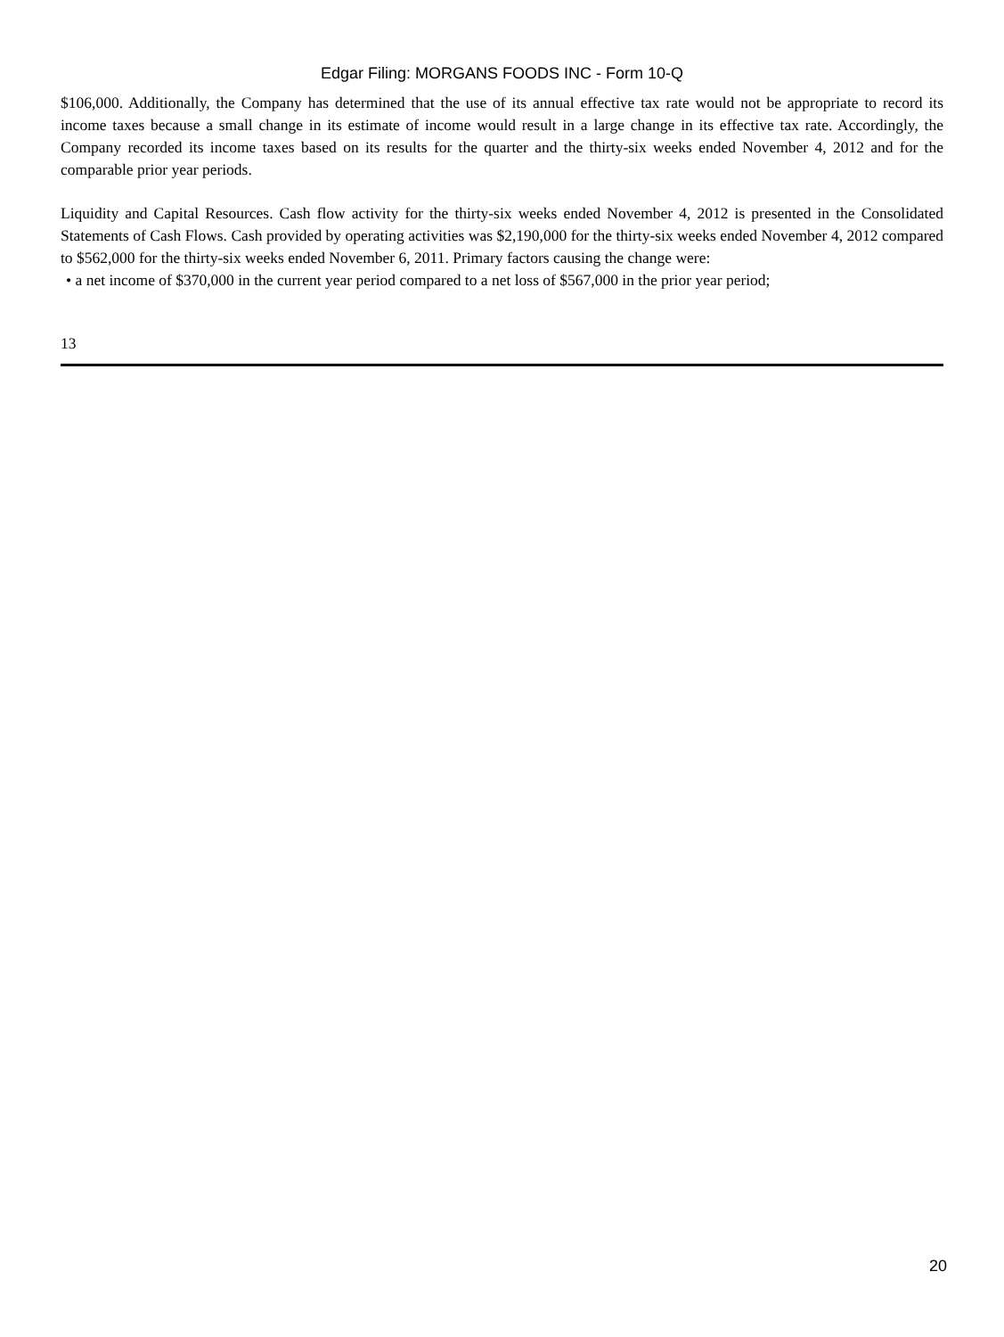Edgar Filing: MORGANS FOODS INC - Form 10-Q
$106,000. Additionally, the Company has determined that the use of its annual effective tax rate would not be appropriate to record its income taxes because a small change in its estimate of income would result in a large change in its effective tax rate. Accordingly, the Company recorded its income taxes based on its results for the quarter and the thirty-six weeks ended November 4, 2012 and for the comparable prior year periods.
Liquidity and Capital Resources. Cash flow activity for the thirty-six weeks ended November 4, 2012 is presented in the Consolidated Statements of Cash Flows. Cash provided by operating activities was $2,190,000 for the thirty-six weeks ended November 4, 2012 compared to $562,000 for the thirty-six weeks ended November 6, 2011. Primary factors causing the change were:
• a net income of $370,000 in the current year period compared to a net loss of $567,000 in the prior year period;
13
20